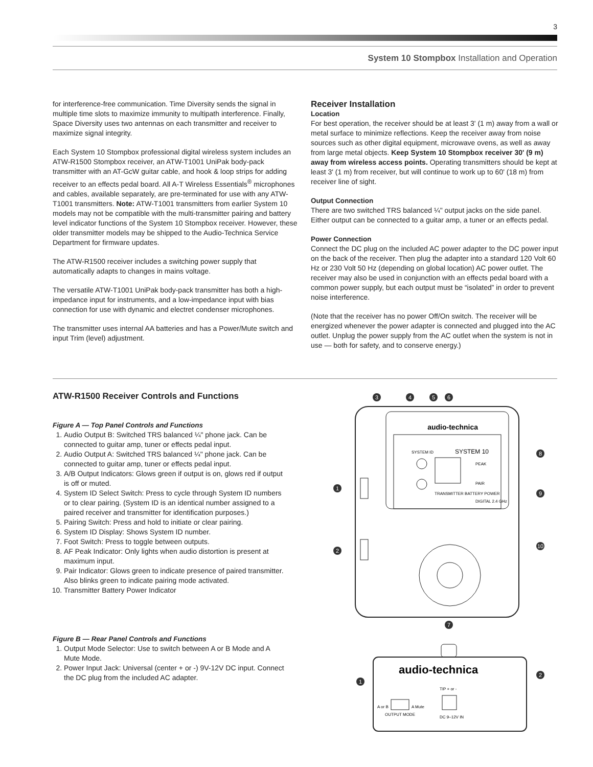3
System 10 Stompbox Installation and Operation
for interference-free communication. Time Diversity sends the signal in multiple time slots to maximize immunity to multipath interference. Finally, Space Diversity uses two antennas on each transmitter and receiver to maximize signal integrity.
Each System 10 Stompbox professional digital wireless system includes an ATW-R1500 Stompbox receiver, an ATW-T1001 UniPak body-pack transmitter with an AT-GcW guitar cable, and hook & loop strips for adding receiver to an effects pedal board. All A-T Wireless Essentials<sup>®</sup> microphones and cables, available separately, are pre-terminated for use with any ATW-T1001 transmitters. Note: ATW-T1001 transmitters from earlier System 10 models may not be compatible with the multi-transmitter pairing and battery level indicator functions of the System 10 Stompbox receiver. However, these older transmitter models may be shipped to the Audio-Technica Service Department for firmware updates.
The ATW-R1500 receiver includes a switching power supply that automatically adapts to changes in mains voltage.
The versatile ATW-T1001 UniPak body-pack transmitter has both a high-impedance input for instruments, and a low-impedance input with bias connection for use with dynamic and electret condenser microphones.
The transmitter uses internal AA batteries and has a Power/Mute switch and input Trim (level) adjustment.
Receiver Installation
Location
For best operation, the receiver should be at least 3' (1 m) away from a wall or metal surface to minimize reflections. Keep the receiver away from noise sources such as other digital equipment, microwave ovens, as well as away from large metal objects. Keep System 10 Stompbox receiver 30' (9 m) away from wireless access points. Operating transmitters should be kept at least 3' (1 m) from receiver, but will continue to work up to 60' (18 m) from receiver line of sight.
Output Connection
There are two switched TRS balanced ¼" output jacks on the side panel. Either output can be connected to a guitar amp, a tuner or an effects pedal.
Power Connection
Connect the DC plug on the included AC power adapter to the DC power input on the back of the receiver. Then plug the adapter into a standard 120 Volt 60 Hz or 230 Volt 50 Hz (depending on global location) AC power outlet. The receiver may also be used in conjunction with an effects pedal board with a common power supply, but each output must be “isolated” in order to prevent noise interference.
(Note that the receiver has no power Off/On switch. The receiver will be energized whenever the power adapter is connected and plugged into the AC outlet. Unplug the power supply from the AC outlet when the system is not in use — both for safety, and to conserve energy.)
ATW-R1500 Receiver Controls and Functions
Figure A — Top Panel Controls and Functions
1. Audio Output B: Switched TRS balanced ¼" phone jack. Can be connected to guitar amp, tuner or effects pedal input.
2. Audio Output A: Switched TRS balanced ¼" phone jack. Can be connected to guitar amp, tuner or effects pedal input.
3. A/B Output Indicators: Glows green if output is on, glows red if output is off or muted.
4. System ID Select Switch: Press to cycle through System ID numbers or to clear pairing. (System ID is an identical number assigned to a paired receiver and transmitter for identification purposes.)
5. Pairing Switch: Press and hold to initiate or clear pairing.
6. System ID Display: Shows System ID number.
7. Foot Switch: Press to toggle between outputs.
8. AF Peak Indicator: Only lights when audio distortion is present at maximum input.
9. Pair Indicator: Glows green to indicate presence of paired transmitter. Also blinks green to indicate pairing mode activated.
10. Transmitter Battery Power Indicator
Figure B — Rear Panel Controls and Functions
1. Output Mode Selector: Use to switch between A or B Mode and A Mute Mode.
2. Power Input Jack: Universal (center + or -) 9V-12V DC input. Connect the DC plug from the included AC adapter.
audio-technica
SYSTEM 10
SYSTEM ID
PEAK
PAIR
TRANSMITTER BATTERY POWER
DIGITAL 2.4 GHz
3
4
5
6
1
2
8
9
10
7
1
2
audio-technica
TIP + or -
DC 9–12V IN
A or B
A Mute
OUTPUT MODE